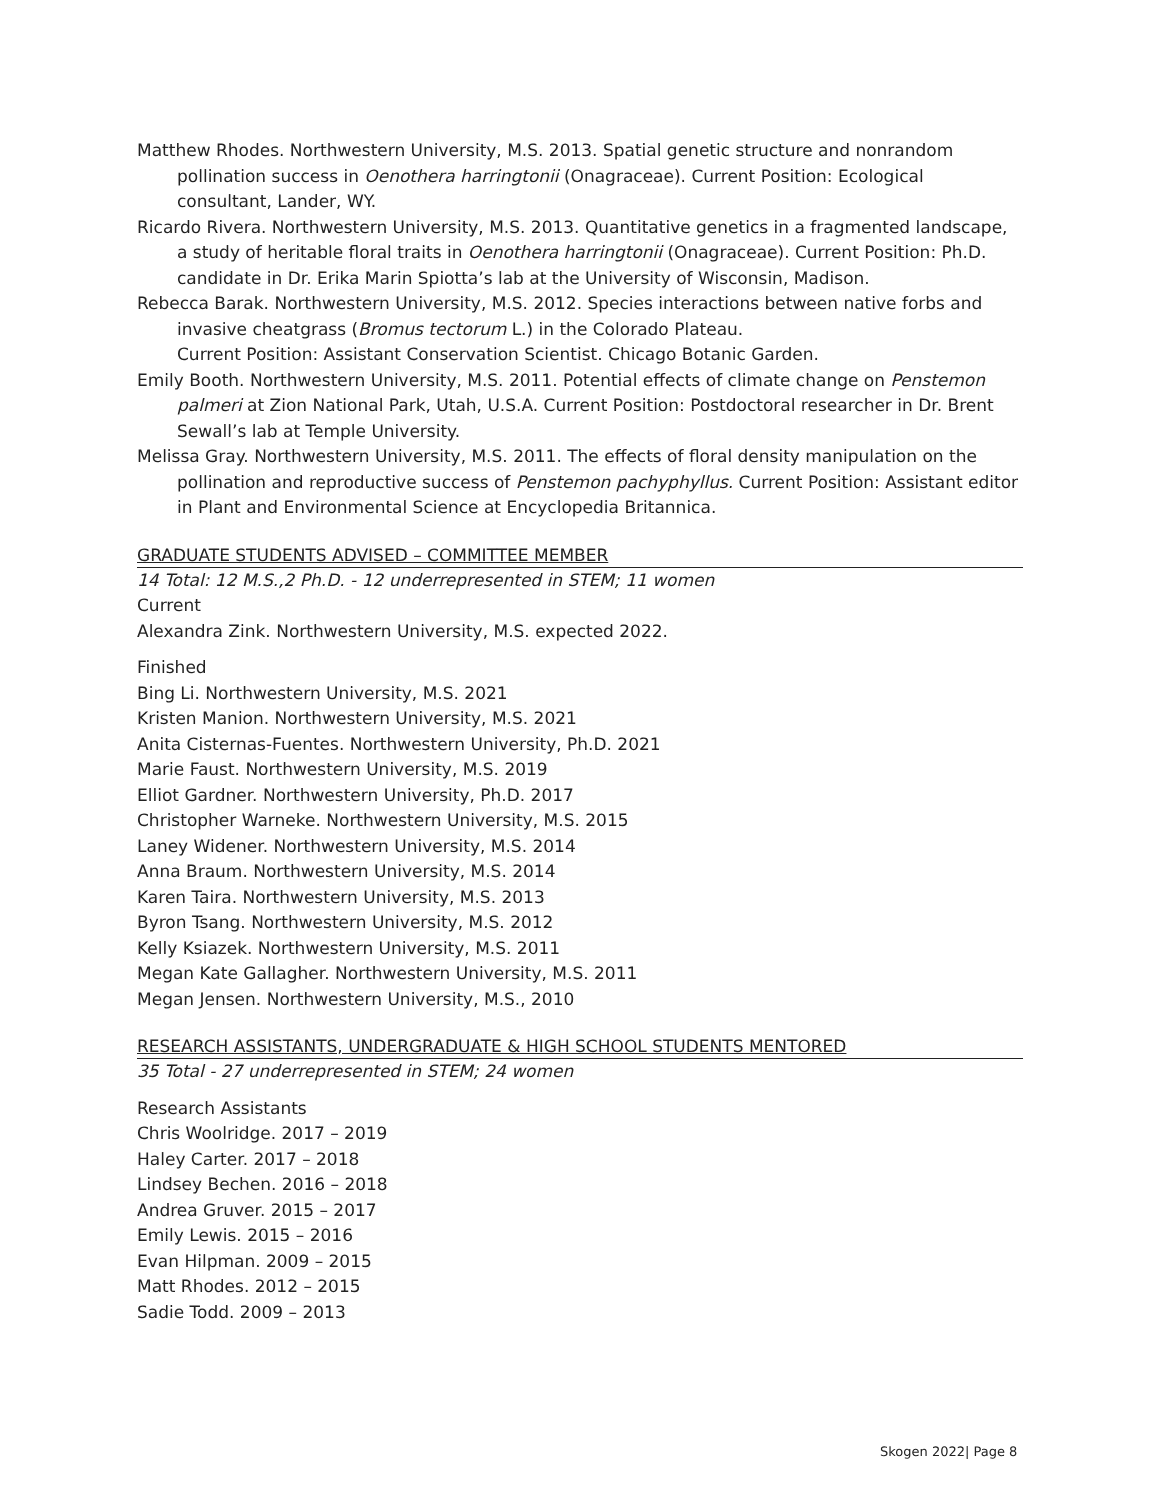Matthew Rhodes. Northwestern University, M.S. 2013. Spatial genetic structure and nonrandom pollination success in Oenothera harringtonii (Onagraceae). Current Position: Ecological consultant, Lander, WY.
Ricardo Rivera. Northwestern University, M.S. 2013. Quantitative genetics in a fragmented landscape, a study of heritable floral traits in Oenothera harringtonii (Onagraceae). Current Position: Ph.D. candidate in Dr. Erika Marin Spiotta’s lab at the University of Wisconsin, Madison.
Rebecca Barak. Northwestern University, M.S. 2012. Species interactions between native forbs and invasive cheatgrass (Bromus tectorum L.) in the Colorado Plateau.
Current Position: Assistant Conservation Scientist. Chicago Botanic Garden.
Emily Booth. Northwestern University, M.S. 2011. Potential effects of climate change on Penstemon palmeri at Zion National Park, Utah, U.S.A. Current Position: Postdoctoral researcher in Dr. Brent Sewall’s lab at Temple University.
Melissa Gray. Northwestern University, M.S. 2011. The effects of floral density manipulation on the pollination and reproductive success of Penstemon pachyphyllus. Current Position: Assistant editor in Plant and Environmental Science at Encyclopedia Britannica.
GRADUATE STUDENTS ADVISED – COMMITTEE MEMBER
14 Total: 12 M.S.,2 Ph.D. - 12 underrepresented in STEM; 11 women
Current
Alexandra Zink. Northwestern University, M.S. expected 2022.
Finished
Bing Li. Northwestern University, M.S. 2021
Kristen Manion. Northwestern University, M.S. 2021
Anita Cisternas-Fuentes. Northwestern University, Ph.D. 2021
Marie Faust. Northwestern University, M.S. 2019
Elliot Gardner. Northwestern University, Ph.D. 2017
Christopher Warneke. Northwestern University, M.S. 2015
Laney Widener. Northwestern University, M.S. 2014
Anna Braum. Northwestern University, M.S. 2014
Karen Taira. Northwestern University, M.S. 2013
Byron Tsang. Northwestern University, M.S. 2012
Kelly Ksiazek. Northwestern University, M.S. 2011
Megan Kate Gallagher. Northwestern University, M.S. 2011
Megan Jensen. Northwestern University, M.S., 2010
RESEARCH ASSISTANTS, UNDERGRADUATE & HIGH SCHOOL STUDENTS MENTORED
35 Total - 27 underrepresented in STEM; 24 women
Research Assistants
Chris Woolridge. 2017 – 2019
Haley Carter. 2017 – 2018
Lindsey Bechen. 2016 – 2018
Andrea Gruver. 2015 – 2017
Emily Lewis. 2015 – 2016
Evan Hilpman. 2009 – 2015
Matt Rhodes. 2012 – 2015
Sadie Todd. 2009 – 2013
Skogen 2022| Page 8